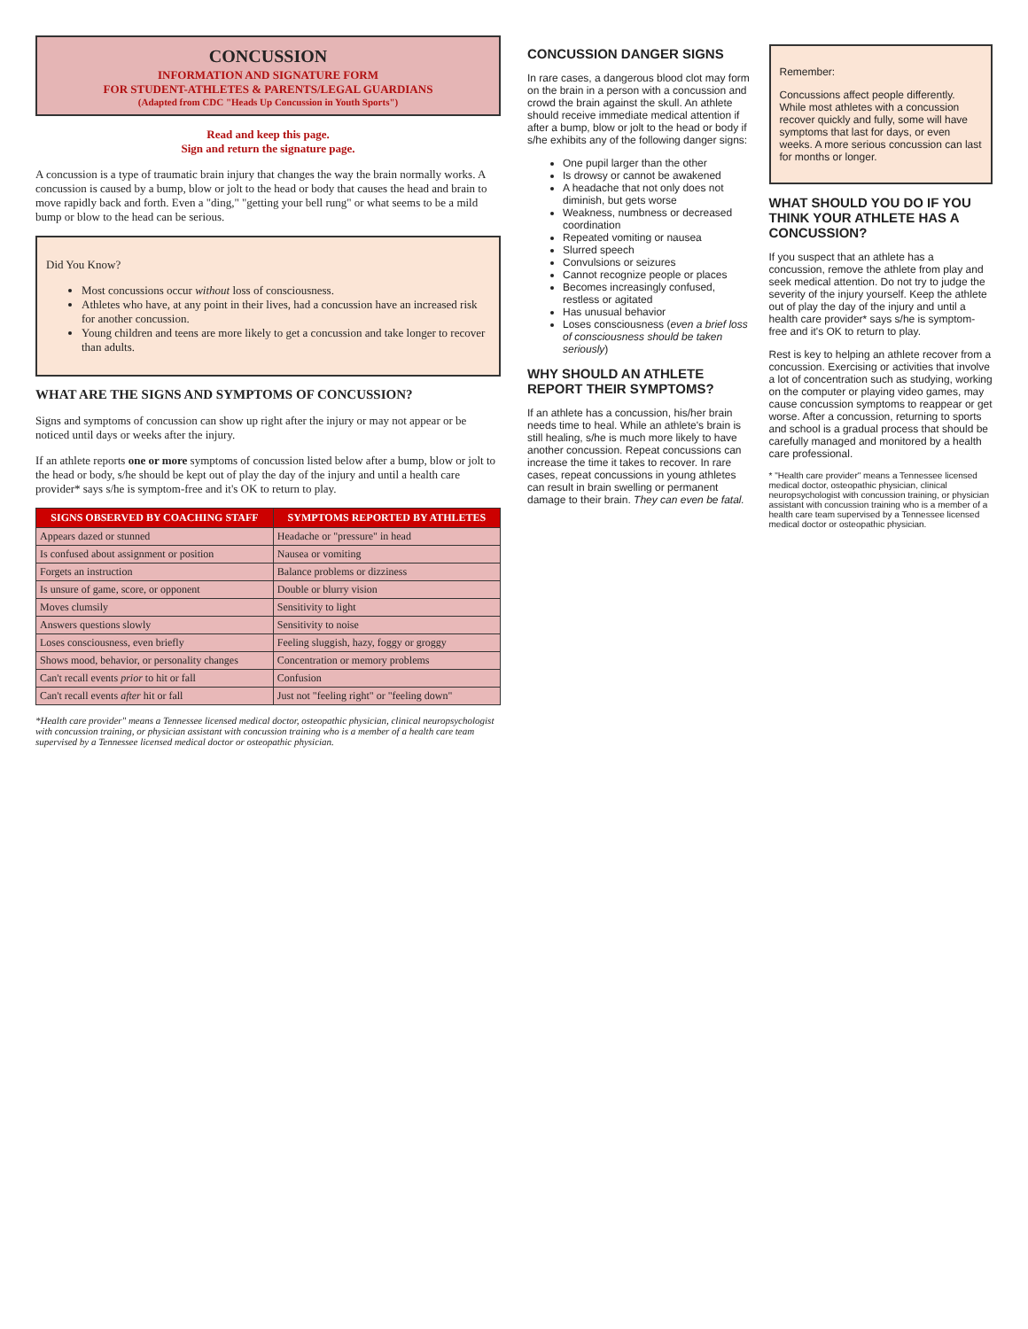CONCUSSION
INFORMATION AND SIGNATURE FORM
FOR STUDENT-ATHLETES & PARENTS/LEGAL GUARDIANS
(Adapted from CDC "Heads Up Concussion in Youth Sports")
Read and keep this page.
Sign and return the signature page.
A concussion is a type of traumatic brain injury that changes the way the brain normally works. A concussion is caused by a bump, blow or jolt to the head or body that causes the head and brain to move rapidly back and forth. Even a "ding," "getting your bell rung" or what seems to be a mild bump or blow to the head can be serious.
Did You Know?
Most concussions occur without loss of consciousness.
Athletes who have, at any point in their lives, had a concussion have an increased risk for another concussion.
Young children and teens are more likely to get a concussion and take longer to recover than adults.
WHAT ARE THE SIGNS AND SYMPTOMS OF CONCUSSION?
Signs and symptoms of concussion can show up right after the injury or may not appear or be noticed until days or weeks after the injury.
If an athlete reports one or more symptoms of concussion listed below after a bump, blow or jolt to the head or body, s/he should be kept out of play the day of the injury and until a health care provider* says s/he is symptom-free and it's OK to return to play.
| SIGNS OBSERVED BY COACHING STAFF | SYMPTOMS REPORTED BY ATHLETES |
| --- | --- |
| Appears dazed or stunned | Headache or "pressure" in head |
| Is confused about assignment or position | Nausea or vomiting |
| Forgets an instruction | Balance problems or dizziness |
| Is unsure of game, score, or opponent | Double or blurry vision |
| Moves clumsily | Sensitivity to light |
| Answers questions slowly | Sensitivity to noise |
| Loses consciousness, even briefly | Feeling sluggish, hazy, foggy or groggy |
| Shows mood, behavior, or personality changes | Concentration or memory problems |
| Can't recall events prior to hit or fall | Confusion |
| Can't recall events after hit or fall | Just not "feeling right" or "feeling down" |
*Health care provider" means a Tennessee licensed medical doctor, osteopathic physician, clinical neuropsychologist with concussion training, or physician assistant with concussion training who is a member of a health care team supervised by a Tennessee licensed medical doctor or osteopathic physician.
CONCUSSION DANGER SIGNS
In rare cases, a dangerous blood clot may form on the brain in a person with a concussion and crowd the brain against the skull. An athlete should receive immediate medical attention if after a bump, blow or jolt to the head or body if s/he exhibits any of the following danger signs:
One pupil larger than the other
Is drowsy or cannot be awakened
A headache that not only does not diminish, but gets worse
Weakness, numbness or decreased coordination
Repeated vomiting or nausea
Slurred speech
Convulsions or seizures
Cannot recognize people or places
Becomes increasingly confused, restless or agitated
Has unusual behavior
Loses consciousness (even a brief loss of consciousness should be taken seriously)
WHY SHOULD AN ATHLETE REPORT THEIR SYMPTOMS?
If an athlete has a concussion, his/her brain needs time to heal. While an athlete's brain is still healing, s/he is much more likely to have another concussion. Repeat concussions can increase the time it takes to recover. In rare cases, repeat concussions in young athletes can result in brain swelling or permanent damage to their brain. They can even be fatal.
Remember:
Concussions affect people differently. While most athletes with a concussion recover quickly and fully, some will have symptoms that last for days, or even weeks. A more serious concussion can last for months or longer.
WHAT SHOULD YOU DO IF YOU THINK YOUR ATHLETE HAS A CONCUSSION?
If you suspect that an athlete has a concussion, remove the athlete from play and seek medical attention. Do not try to judge the severity of the injury yourself. Keep the athlete out of play the day of the injury and until a health care provider* says s/he is symptom-free and it's OK to return to play.
Rest is key to helping an athlete recover from a concussion. Exercising or activities that involve a lot of concentration such as studying, working on the computer or playing video games, may cause concussion symptoms to reappear or get worse. After a concussion, returning to sports and school is a gradual process that should be carefully managed and monitored by a health care professional.
* "Health care provider" means a Tennessee licensed medical doctor, osteopathic physician, clinical neuropsychologist with concussion training, or physician assistant with concussion training who is a member of a health care team supervised by a Tennessee licensed medical doctor or osteopathic physician.